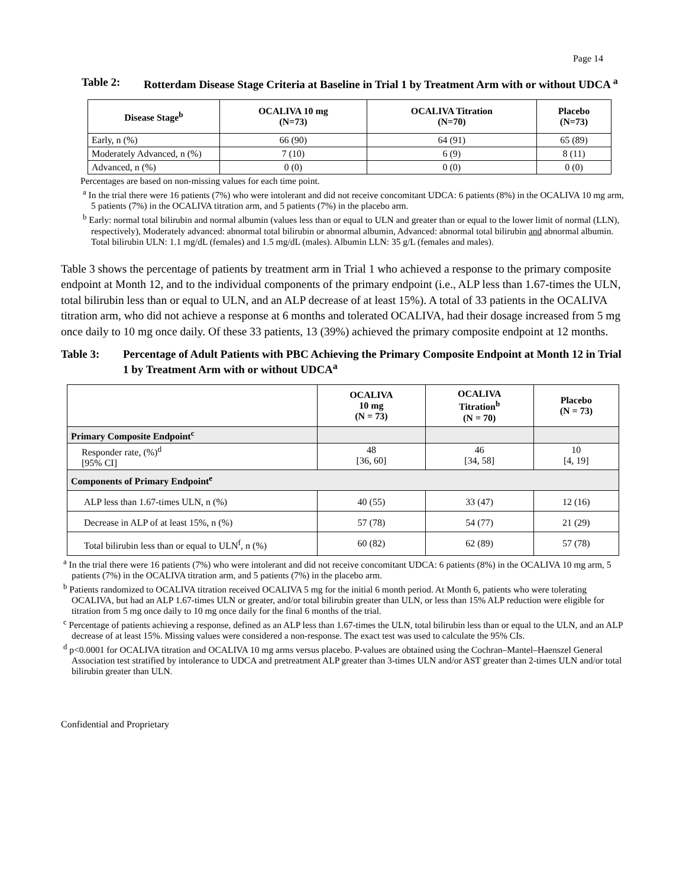Page 14
Table 2: Rotterdam Disease Stage Criteria at Baseline in Trial 1 by Treatment Arm with or without UDCA <sup>a</sup>
| Disease Stage<sup>b</sup> | OCALIVA 10 mg (N=73) | OCALIVA Titration (N=70) | Placebo (N=73) |
| --- | --- | --- | --- |
| Early, n (%) | 66 (90) | 64 (91) | 65 (89) |
| Moderately Advanced, n (%) | 7 (10) | 6 (9) | 8 (11) |
| Advanced, n (%) | 0 (0) | 0 (0) | 0 (0) |
Percentages are based on non-missing values for each time point.
<sup>a</sup> In the trial there were 16 patients (7%) who were intolerant and did not receive concomitant UDCA: 6 patients (8%) in the OCALIVA 10 mg arm, 5 patients (7%) in the OCALIVA titration arm, and 5 patients (7%) in the placebo arm.
<sup>b</sup> Early: normal total bilirubin and normal albumin (values less than or equal to ULN and greater than or equal to the lower limit of normal (LLN), respectively), Moderately advanced: abnormal total bilirubin or abnormal albumin, Advanced: abnormal total bilirubin and abnormal albumin. Total bilirubin ULN: 1.1 mg/dL (females) and 1.5 mg/dL (males). Albumin LLN: 35 g/L (females and males).
Table 3 shows the percentage of patients by treatment arm in Trial 1 who achieved a response to the primary composite endpoint at Month 12, and to the individual components of the primary endpoint (i.e., ALP less than 1.67-times the ULN, total bilirubin less than or equal to ULN, and an ALP decrease of at least 15%). A total of 33 patients in the OCALIVA titration arm, who did not achieve a response at 6 months and tolerated OCALIVA, had their dosage increased from 5 mg once daily to 10 mg once daily. Of these 33 patients, 13 (39%) achieved the primary composite endpoint at 12 months.
Table 3: Percentage of Adult Patients with PBC Achieving the Primary Composite Endpoint at Month 12 in Trial 1 by Treatment Arm with or without UDCA<sup>a</sup>
| | OCALIVA 10 mg (N = 73) | OCALIVA Titration<sup>b</sup> (N = 70) | Placebo (N = 73) |
| --- | --- | --- | --- |
| Primary Composite Endpoint<sup>c</sup> | | | |
| Responder rate, (%)<sup>d</sup> [95% CI] | 48 [36, 60] | 46 [34, 58] | 10 [4, 19] |
| Components of Primary Endpoint<sup>e</sup> | | | |
| ALP less than 1.67-times ULN, n (%) | 40 (55) | 33 (47) | 12 (16) |
| Decrease in ALP of at least 15%, n (%) | 57 (78) | 54 (77) | 21 (29) |
| Total bilirubin less than or equal to ULN<sup>f</sup>, n (%) | 60 (82) | 62 (89) | 57 (78) |
<sup>a</sup> In the trial there were 16 patients (7%) who were intolerant and did not receive concomitant UDCA: 6 patients (8%) in the OCALIVA 10 mg arm, 5 patients (7%) in the OCALIVA titration arm, and 5 patients (7%) in the placebo arm.
<sup>b</sup> Patients randomized to OCALIVA titration received OCALIVA 5 mg for the initial 6 month period. At Month 6, patients who were tolerating OCALIVA, but had an ALP 1.67-times ULN or greater, and/or total bilirubin greater than ULN, or less than 15% ALP reduction were eligible for titration from 5 mg once daily to 10 mg once daily for the final 6 months of the trial.
<sup>c</sup> Percentage of patients achieving a response, defined as an ALP less than 1.67-times the ULN, total bilirubin less than or equal to the ULN, and an ALP decrease of at least 15%. Missing values were considered a non-response. The exact test was used to calculate the 95% CIs.
<sup>d</sup> p<0.0001 for OCALIVA titration and OCALIVA 10 mg arms versus placebo. P-values are obtained using the Cochran–Mantel–Haenszel General Association test stratified by intolerance to UDCA and pretreatment ALP greater than 3-times ULN and/or AST greater than 2-times ULN and/or total bilirubin greater than ULN.
Confidential and Proprietary